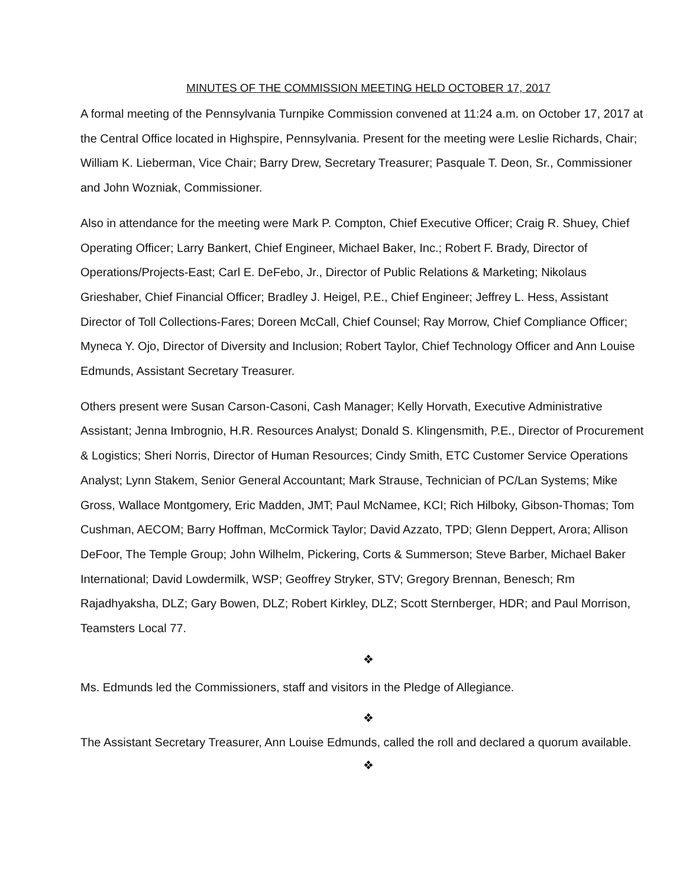MINUTES OF THE COMMISSION MEETING HELD OCTOBER 17, 2017
A formal meeting of the Pennsylvania Turnpike Commission convened at 11:24 a.m. on October 17, 2017 at the Central Office located in Highspire, Pennsylvania. Present for the meeting were Leslie Richards, Chair; William K. Lieberman, Vice Chair; Barry Drew, Secretary Treasurer; Pasquale T. Deon, Sr., Commissioner and John Wozniak, Commissioner.
Also in attendance for the meeting were Mark P. Compton, Chief Executive Officer; Craig R. Shuey, Chief Operating Officer; Larry Bankert, Chief Engineer, Michael Baker, Inc.; Robert F. Brady, Director of Operations/Projects-East; Carl E. DeFebo, Jr., Director of Public Relations & Marketing; Nikolaus Grieshaber, Chief Financial Officer; Bradley J. Heigel, P.E., Chief Engineer; Jeffrey L. Hess, Assistant Director of Toll Collections-Fares; Doreen McCall, Chief Counsel; Ray Morrow, Chief Compliance Officer; Myneca Y. Ojo, Director of Diversity and Inclusion; Robert Taylor, Chief Technology Officer and Ann Louise Edmunds, Assistant Secretary Treasurer.
Others present were Susan Carson-Casoni, Cash Manager; Kelly Horvath, Executive Administrative Assistant; Jenna Imbrognio, H.R. Resources Analyst; Donald S. Klingensmith, P.E., Director of Procurement & Logistics; Sheri Norris, Director of Human Resources; Cindy Smith, ETC Customer Service Operations Analyst; Lynn Stakem, Senior General Accountant; Mark Strause, Technician of PC/Lan Systems; Mike Gross, Wallace Montgomery, Eric Madden, JMT; Paul McNamee, KCI; Rich Hilboky, Gibson-Thomas; Tom Cushman, AECOM; Barry Hoffman, McCormick Taylor; David Azzato, TPD; Glenn Deppert, Arora; Allison DeFoor, The Temple Group; John Wilhelm, Pickering, Corts & Summerson; Steve Barber, Michael Baker International; David Lowdermilk, WSP; Geoffrey Stryker, STV; Gregory Brennan, Benesch; Rm Rajadhyaksha, DLZ; Gary Bowen, DLZ; Robert Kirkley, DLZ; Scott Sternberger, HDR; and Paul Morrison, Teamsters Local 77.
❖
Ms. Edmunds led the Commissioners, staff and visitors in the Pledge of Allegiance.
❖
The Assistant Secretary Treasurer, Ann Louise Edmunds, called the roll and declared a quorum available.
❖